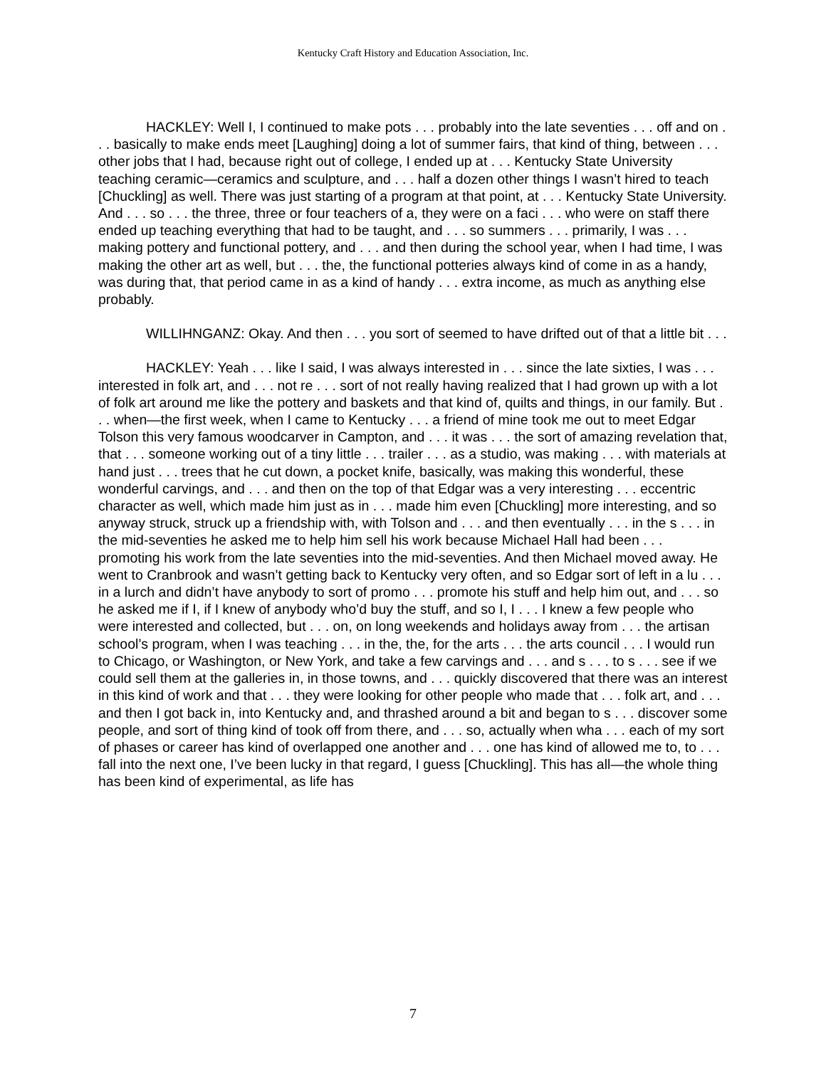Kentucky Craft History and Education Association, Inc.
HACKLEY: Well I, I continued to make pots . . . probably into the late seventies . . . off and on . . . basically to make ends meet [Laughing] doing a lot of summer fairs, that kind of thing, between . . . other jobs that I had, because right out of college, I ended up at . . . Kentucky State University teaching ceramic—ceramics and sculpture, and . . . half a dozen other things I wasn’t hired to teach [Chuckling] as well. There was just starting of a program at that point, at . . . Kentucky State University. And . . . so . . . the three, three or four teachers of a, they were on a faci . . . who were on staff there ended up teaching everything that had to be taught, and . . . so summers . . . primarily, I was . . . making pottery and functional pottery, and . . . and then during the school year, when I had time, I was making the other art as well, but . . . the, the functional potteries always kind of come in as a handy, was during that, that period came in as a kind of handy . . . extra income, as much as anything else probably.
WILLIHNGANZ: Okay. And then . . . you sort of seemed to have drifted out of that a little bit . . .
HACKLEY: Yeah . . . like I said, I was always interested in . . . since the late sixties, I was . . . interested in folk art, and . . . not re . . . sort of not really having realized that I had grown up with a lot of folk art around me like the pottery and baskets and that kind of, quilts and things, in our family. But . . . when—the first week, when I came to Kentucky . . . a friend of mine took me out to meet Edgar Tolson this very famous woodcarver in Campton, and . . . it was . . . the sort of amazing revelation that, that . . . someone working out of a tiny little . . . trailer . . . as a studio, was making . . . with materials at hand just . . . trees that he cut down, a pocket knife, basically, was making this wonderful, these wonderful carvings, and . . . and then on the top of that Edgar was a very interesting . . . eccentric character as well, which made him just as in . . . made him even [Chuckling] more interesting, and so anyway struck, struck up a friendship with, with Tolson and . . . and then eventually . . . in the s . . . in the mid-seventies he asked me to help him sell his work because Michael Hall had been . . . promoting his work from the late seventies into the mid-seventies. And then Michael moved away. He went to Cranbrook and wasn’t getting back to Kentucky very often, and so Edgar sort of left in a lu . . . in a lurch and didn’t have anybody to sort of promo . . . promote his stuff and help him out, and . . . so he asked me if I, if I knew of anybody who’d buy the stuff, and so I, I . . . I knew a few people who were interested and collected, but . . . on, on long weekends and holidays away from . . . the artisan school’s program, when I was teaching . . . in the, the, for the arts . . . the arts council . . . I would run to Chicago, or Washington, or New York, and take a few carvings and . . . and s . . . to s . . . see if we could sell them at the galleries in, in those towns, and . . . quickly discovered that there was an interest in this kind of work and that . . . they were looking for other people who made that . . . folk art, and . . . and then I got back in, into Kentucky and, and thrashed around a bit and began to s . . . discover some people, and sort of thing kind of took off from there, and . . . so, actually when wha . . . each of my sort of phases or career has kind of overlapped one another and . . . one has kind of allowed me to, to . . . fall into the next one, I’ve been lucky in that regard, I guess [Chuckling]. This has all—the whole thing has been kind of experimental, as life has
7